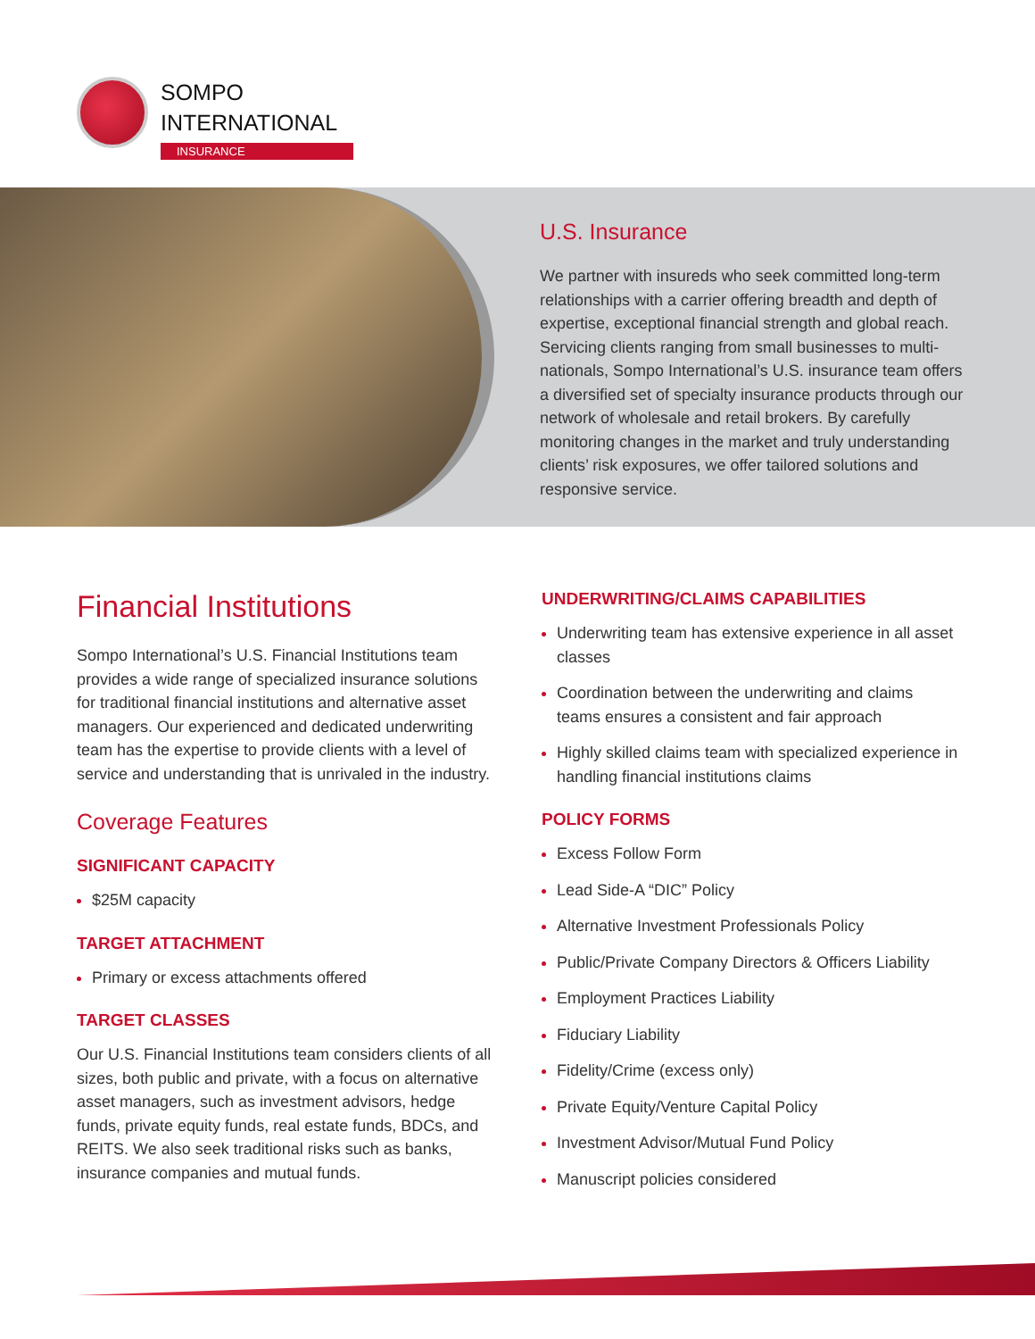SOMPO
INTERNATIONAL
INSURANCE
U.S. Insurance
We partner with insureds who seek committed long-term relationships with a carrier offering breadth and depth of expertise, exceptional financial strength and global reach. Servicing clients ranging from small businesses to multi-nationals, Sompo International’s U.S. insurance team offers a diversified set of specialty insurance products through our network of wholesale and retail brokers. By carefully monitoring changes in the market and truly understanding clients’ risk exposures, we offer tailored solutions and responsive service.
Financial Institutions
Sompo International’s U.S. Financial Institutions team provides a wide range of specialized insurance solutions for traditional financial institutions and alternative asset managers. Our experienced and dedicated underwriting team has the expertise to provide clients with a level of service and understanding that is unrivaled in the industry.
Coverage Features
SIGNIFICANT CAPACITY
$25M capacity
TARGET ATTACHMENT
Primary or excess attachments offered
TARGET CLASSES
Our U.S. Financial Institutions team considers clients of all sizes, both public and private, with a focus on alternative asset managers, such as investment advisors, hedge funds, private equity funds, real estate funds, BDCs, and REITS. We also seek traditional risks such as banks, insurance companies and mutual funds.
UNDERWRITING/CLAIMS CAPABILITIES
Underwriting team has extensive experience in all asset classes
Coordination between the underwriting and claims teams ensures a consistent and fair approach
Highly skilled claims team with specialized experience in handling financial institutions claims
POLICY FORMS
Excess Follow Form
Lead Side-A “DIC” Policy
Alternative Investment Professionals Policy
Public/Private Company Directors & Officers Liability
Employment Practices Liability
Fiduciary Liability
Fidelity/Crime (excess only)
Private Equity/Venture Capital Policy
Investment Advisor/Mutual Fund Policy
Manuscript policies considered